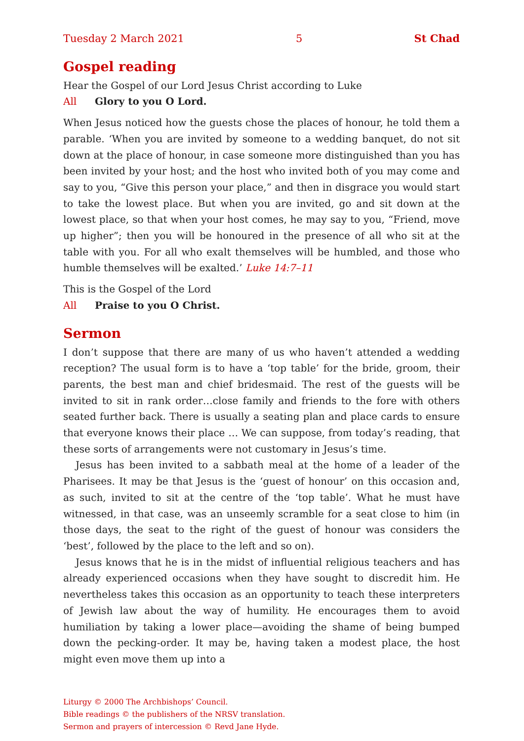Tuesday 2 March 2021 5 St Chad
Gospel reading
Hear the Gospel of our Lord Jesus Christ according to Luke
All Glory to you O Lord.
When Jesus noticed how the guests chose the places of honour, he told them a parable. ‘When you are invited by someone to a wedding banquet, do not sit down at the place of honour, in case someone more distinguished than you has been invited by your host; and the host who invited both of you may come and say to you, “Give this person your place,” and then in disgrace you would start to take the lowest place. But when you are invited, go and sit down at the lowest place, so that when your host comes, he may say to you, “Friend, move up higher”; then you will be honoured in the presence of all who sit at the table with you. For all who exalt themselves will be humbled, and those who humble themselves will be exalted.’ Luke 14:7–11
This is the Gospel of the Lord
All Praise to you O Christ.
Sermon
I don’t suppose that there are many of us who haven’t attended a wedding reception? The usual form is to have a ‘top table’ for the bride, groom, their parents, the best man and chief bridesmaid. The rest of the guests will be invited to sit in rank order…close family and friends to the fore with others seated further back. There is usually a seating plan and place cards to ensure that everyone knows their place … We can suppose, from today’s reading, that these sorts of arrangements were not customary in Jesus’s time.
Jesus has been invited to a sabbath meal at the home of a leader of the Pharisees. It may be that Jesus is the ‘guest of honour’ on this occasion and, as such, invited to sit at the centre of the ‘top table’. What he must have witnessed, in that case, was an unseemly scramble for a seat close to him (in those days, the seat to the right of the guest of honour was considers the ‘best’, followed by the place to the left and so on).
Jesus knows that he is in the midst of influential religious teachers and has already experienced occasions when they have sought to discredit him. He nevertheless takes this occasion as an opportunity to teach these interpreters of Jewish law about the way of humility. He encourages them to avoid humiliation by taking a lower place—avoiding the shame of being bumped down the pecking-order. It may be, having taken a modest place, the host might even move them up into a
Liturgy © 2000 The Archbishops’ Council.
Bible readings © the publishers of the NRSV translation.
Sermon and prayers of intercession © Revd Jane Hyde.